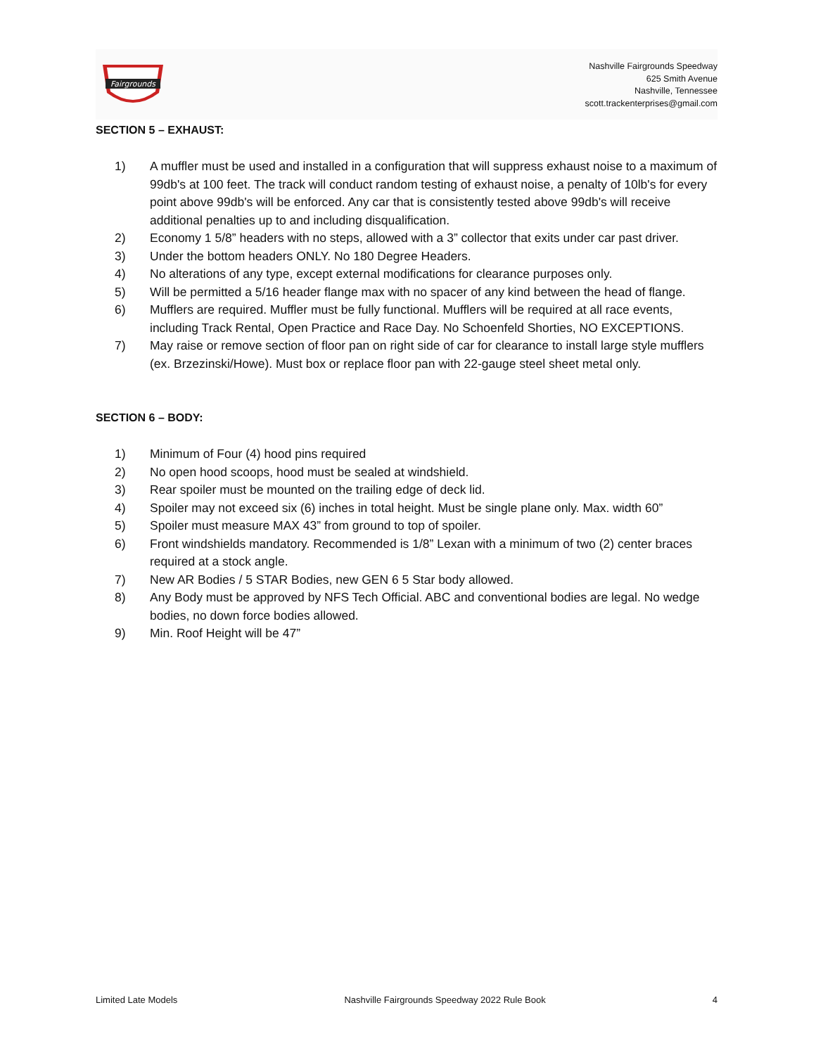Fairgrounds
Nashville Fairgrounds Speedway
625 Smith Avenue
Nashville, Tennessee
scott.trackenterprises@gmail.com
SECTION 5 – EXHAUST:
1) A muffler must be used and installed in a configuration that will suppress exhaust noise to a maximum of 99db's at 100 feet. The track will conduct random testing of exhaust noise, a penalty of 10lb's for every point above 99db's will be enforced. Any car that is consistently tested above 99db's will receive additional penalties up to and including disqualification.
2) Economy 1 5/8” headers with no steps, allowed with a 3” collector that exits under car past driver.
3) Under the bottom headers ONLY. No 180 Degree Headers.
4) No alterations of any type, except external modifications for clearance purposes only.
5) Will be permitted a 5/16 header flange max with no spacer of any kind between the head of flange.
6) Mufflers are required. Muffler must be fully functional. Mufflers will be required at all race events, including Track Rental, Open Practice and Race Day. No Schoenfeld Shorties, NO EXCEPTIONS.
7) May raise or remove section of floor pan on right side of car for clearance to install large style mufflers (ex. Brzezinski/Howe). Must box or replace floor pan with 22-gauge steel sheet metal only.
SECTION 6 – BODY:
1) Minimum of Four (4) hood pins required
2) No open hood scoops, hood must be sealed at windshield.
3) Rear spoiler must be mounted on the trailing edge of deck lid.
4) Spoiler may not exceed six (6) inches in total height. Must be single plane only. Max. width 60”
5) Spoiler must measure MAX 43” from ground to top of spoiler.
6) Front windshields mandatory. Recommended is 1/8” Lexan with a minimum of two (2) center braces required at a stock angle.
7) New AR Bodies / 5 STAR Bodies, new GEN 6 5 Star body allowed.
8) Any Body must be approved by NFS Tech Official. ABC and conventional bodies are legal. No wedge bodies, no down force bodies allowed.
9) Min. Roof Height will be 47”
Limited Late Models Nashville Fairgrounds Speedway 2022 Rule Book 4